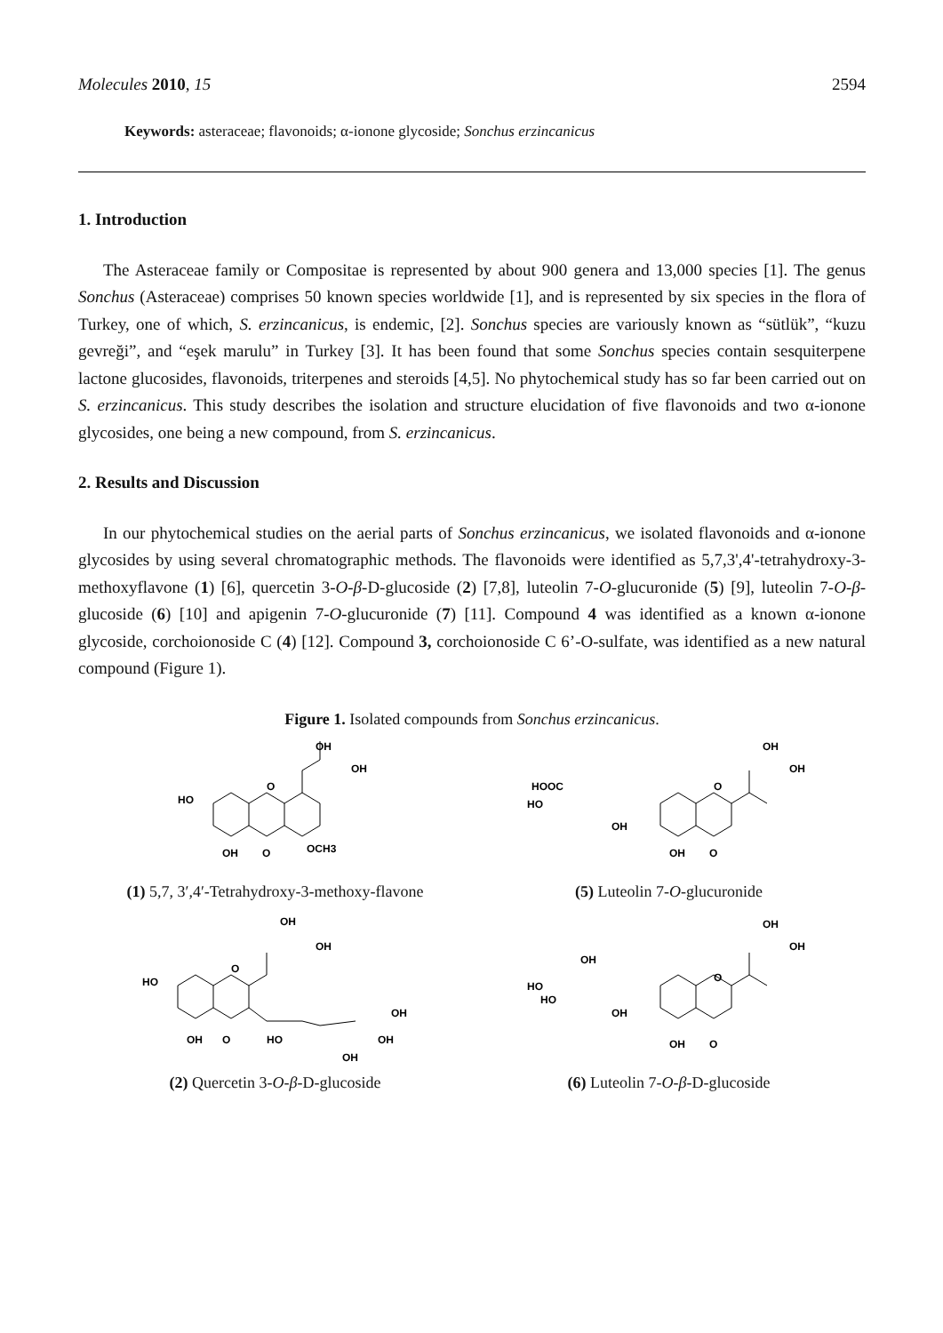Molecules 2010, 15 2594
Keywords: asteraceae; flavonoids; α-ionone glycoside; Sonchus erzincanicus
1. Introduction
The Asteraceae family or Compositae is represented by about 900 genera and 13,000 species [1]. The genus Sonchus (Asteraceae) comprises 50 known species worldwide [1], and is represented by six species in the flora of Turkey, one of which, S. erzincanicus, is endemic, [2]. Sonchus species are variously known as “sütlük”, “kuzu gevreği”, and “eşek marulu” in Turkey [3]. It has been found that some Sonchus species contain sesquiterpene lactone glucosides, flavonoids, triterpenes and steroids [4,5]. No phytochemical study has so far been carried out on S. erzincanicus. This study describes the isolation and structure elucidation of five flavonoids and two α-ionone glycosides, one being a new compound, from S. erzincanicus.
2. Results and Discussion
In our phytochemical studies on the aerial parts of Sonchus erzincanicus, we isolated flavonoids and α-ionone glycosides by using several chromatographic methods. The flavonoids were identified as 5,7,3',4'-tetrahydroxy-3-methoxyflavone (1) [6], quercetin 3-O-β-D-glucoside (2) [7,8], luteolin 7-O-glucuronide (5) [9], luteolin 7-O-β-glucoside (6) [10] and apigenin 7-O-glucuronide (7) [11]. Compound 4 was identified as a known α-ionone glycoside, corchoionoside C (4) [12]. Compound 3, corchoionoside C 6’-O-sulfate, was identified as a new natural compound (Figure 1).
Figure 1. Isolated compounds from Sonchus erzincanicus.
HO
O
OCH3
OH
O
OH
OH
(1) 5,7, 3′,4′-Tetrahydroxy-3-methoxy-flavone
HOOC
HO
O
OH
OH
O
OH
OH
(5) Luteolin 7-O-glucuronide
HO
O
OH
O
OH
OH
HO
OH
OH
OH
(2) Quercetin 3-O-β-D-glucoside
OH
HO
HO
O
OH
OH
O
OH
OH
(6) Luteolin 7-O-β-D-glucoside